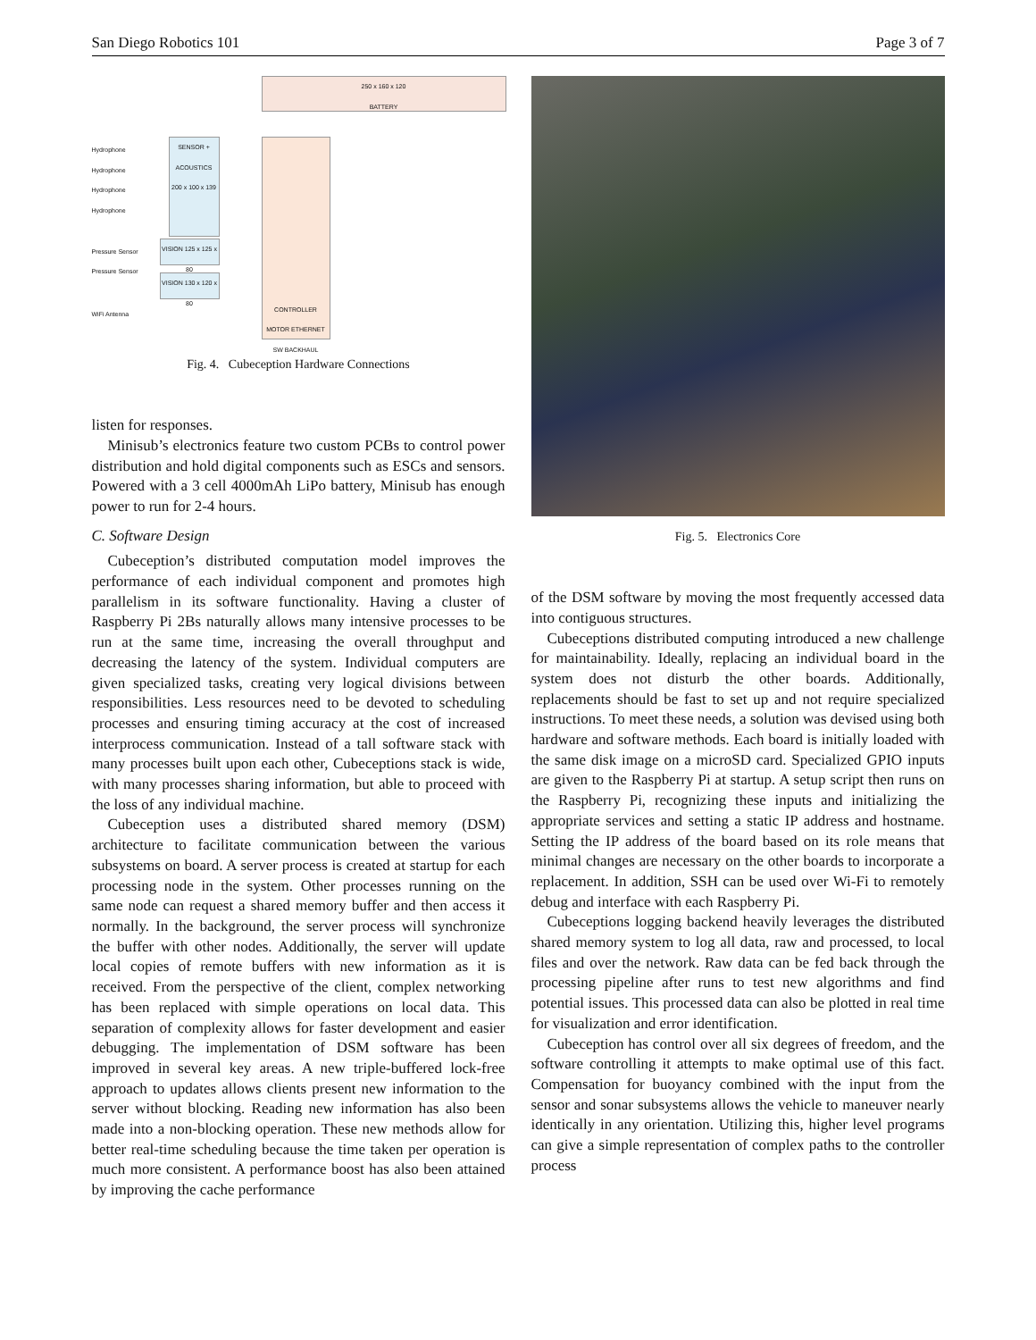San Diego Robotics 101 Page 3 of 7
250 x 160 x 120
BATTERY
SENSOR + ACOUSTICS
200 x 100 x 139
CONTROLLER MOTOR ETHERNET SW BACKHAUL
VISION 125 x 125 x 80
VISION 130 x 120 x 80
Hydrophone
Hydrophone
Hydrophone
Hydrophone
Pressure Sensor
Pressure Sensor
WiFi Antenna
Fig. 4. Cubeception Hardware Connections
listen for responses.
Minisub’s electronics feature two custom PCBs to control power distribution and hold digital components such as ESCs and sensors. Powered with a 3 cell 4000mAh LiPo battery, Minisub has enough power to run for 2-4 hours.
C. Software Design
Cubeception’s distributed computation model improves the performance of each individual component and promotes high parallelism in its software functionality. Having a cluster of Raspberry Pi 2Bs naturally allows many intensive processes to be run at the same time, increasing the overall throughput and decreasing the latency of the system. Individual computers are given specialized tasks, creating very logical divisions between responsibilities. Less resources need to be devoted to scheduling processes and ensuring timing accuracy at the cost of increased interprocess communication. Instead of a tall software stack with many processes built upon each other, Cubeceptions stack is wide, with many processes sharing information, but able to proceed with the loss of any individual machine.
Cubeception uses a distributed shared memory (DSM) architecture to facilitate communication between the various subsystems on board. A server process is created at startup for each processing node in the system. Other processes running on the same node can request a shared memory buffer and then access it normally. In the background, the server process will synchronize the buffer with other nodes. Additionally, the server will update local copies of remote buffers with new information as it is received. From the perspective of the client, complex networking has been replaced with simple operations on local data. This separation of complexity allows for faster development and easier debugging. The implementation of DSM software has been improved in several key areas. A new triple-buffered lock-free approach to updates allows clients present new information to the server without blocking. Reading new information has also been made into a non-blocking operation. These new methods allow for better real-time scheduling because the time taken per operation is much more consistent. A performance boost has also been attained by improving the cache performance
Fig. 5. Electronics Core
of the DSM software by moving the most frequently accessed data into contiguous structures.
Cubeceptions distributed computing introduced a new challenge for maintainability. Ideally, replacing an individual board in the system does not disturb the other boards. Additionally, replacements should be fast to set up and not require specialized instructions. To meet these needs, a solution was devised using both hardware and software methods. Each board is initially loaded with the same disk image on a microSD card. Specialized GPIO inputs are given to the Raspberry Pi at startup. A setup script then runs on the Raspberry Pi, recognizing these inputs and initializing the appropriate services and setting a static IP address and hostname. Setting the IP address of the board based on its role means that minimal changes are necessary on the other boards to incorporate a replacement. In addition, SSH can be used over Wi-Fi to remotely debug and interface with each Raspberry Pi.
Cubeceptions logging backend heavily leverages the distributed shared memory system to log all data, raw and processed, to local files and over the network. Raw data can be fed back through the processing pipeline after runs to test new algorithms and find potential issues. This processed data can also be plotted in real time for visualization and error identification.
Cubeception has control over all six degrees of freedom, and the software controlling it attempts to make optimal use of this fact. Compensation for buoyancy combined with the input from the sensor and sonar subsystems allows the vehicle to maneuver nearly identically in any orientation. Utilizing this, higher level programs can give a simple representation of complex paths to the controller process